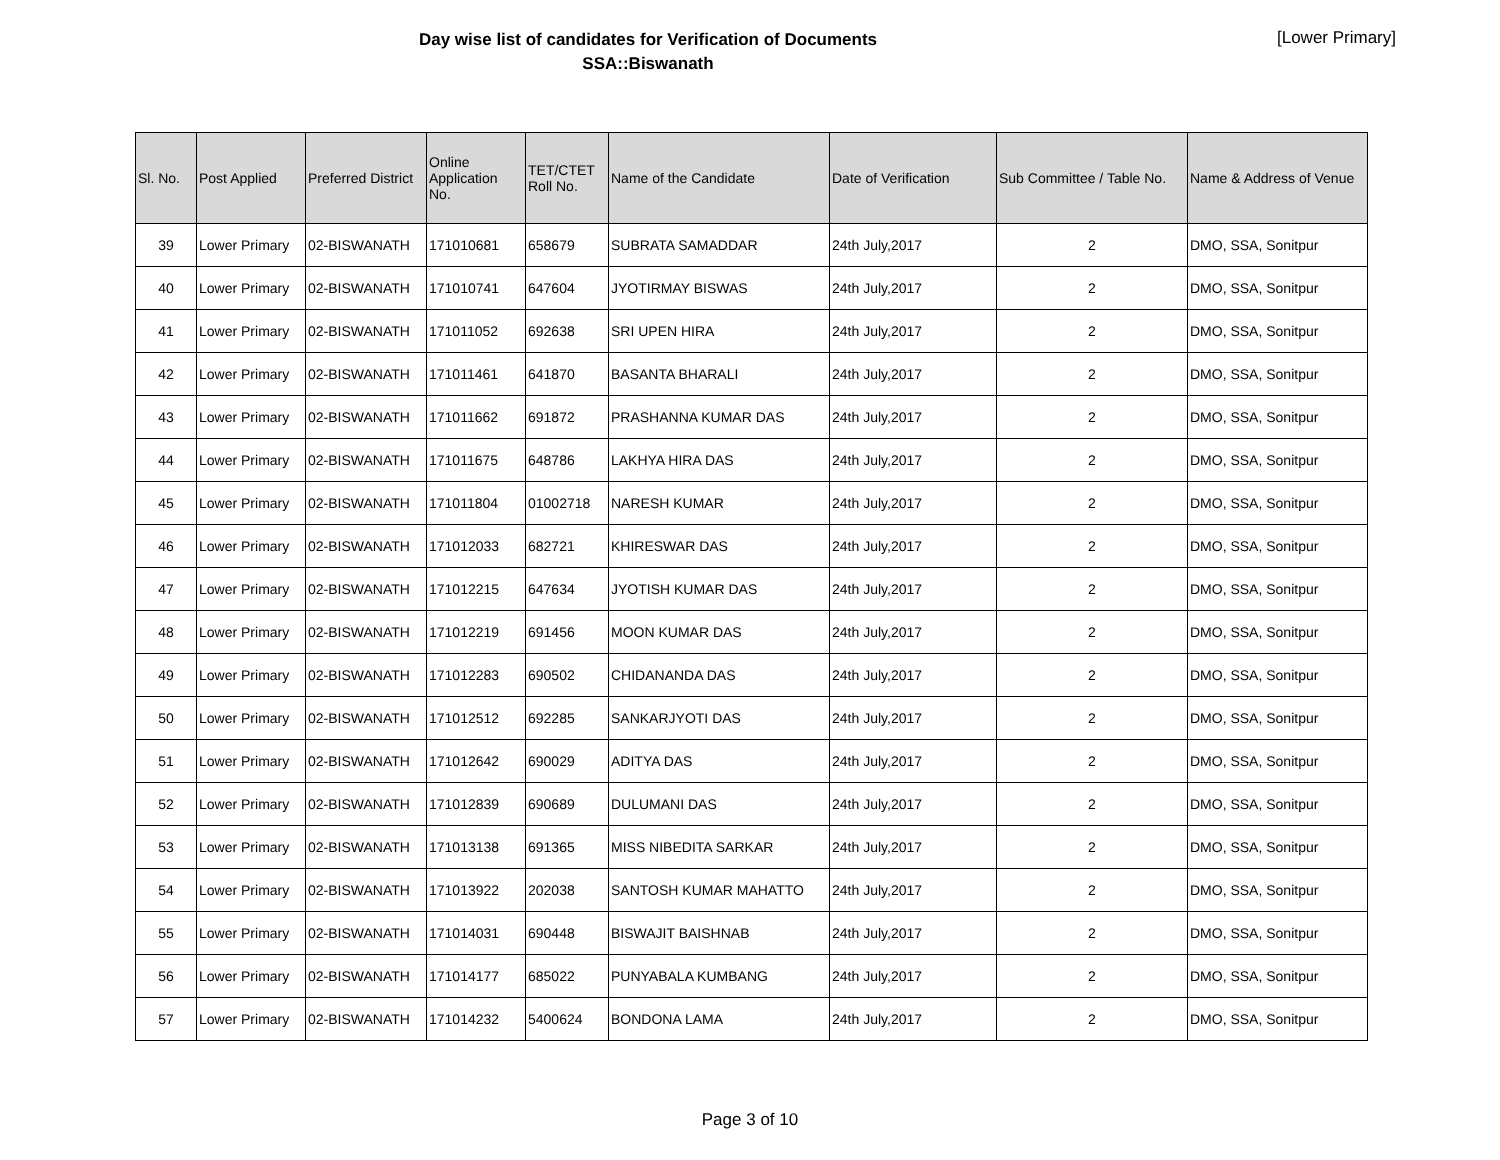Day wise list of candidates for Verification of Documents
SSA::Biswanath
[Lower Primary]
| Sl. No. | Post Applied | Preferred District | Online Application No. | TET/CTET Roll No. | Name of the Candidate | Date of Verification | Sub Committee / Table No. | Name & Address of Venue |
| --- | --- | --- | --- | --- | --- | --- | --- | --- |
| 39 | Lower Primary | 02-BISWANATH | 171010681 | 658679 | SUBRATA SAMADDAR | 24th July,2017 | 2 | DMO, SSA, Sonitpur |
| 40 | Lower Primary | 02-BISWANATH | 171010741 | 647604 | JYOTIRMAY BISWAS | 24th July,2017 | 2 | DMO, SSA, Sonitpur |
| 41 | Lower Primary | 02-BISWANATH | 171011052 | 692638 | SRI UPEN HIRA | 24th July,2017 | 2 | DMO, SSA, Sonitpur |
| 42 | Lower Primary | 02-BISWANATH | 171011461 | 641870 | BASANTA BHARALI | 24th July,2017 | 2 | DMO, SSA, Sonitpur |
| 43 | Lower Primary | 02-BISWANATH | 171011662 | 691872 | PRASHANNA KUMAR DAS | 24th July,2017 | 2 | DMO, SSA, Sonitpur |
| 44 | Lower Primary | 02-BISWANATH | 171011675 | 648786 | LAKHYA HIRA DAS | 24th July,2017 | 2 | DMO, SSA, Sonitpur |
| 45 | Lower Primary | 02-BISWANATH | 171011804 | 01002718 | NARESH KUMAR | 24th July,2017 | 2 | DMO, SSA, Sonitpur |
| 46 | Lower Primary | 02-BISWANATH | 171012033 | 682721 | KHIRESWAR DAS | 24th July,2017 | 2 | DMO, SSA, Sonitpur |
| 47 | Lower Primary | 02-BISWANATH | 171012215 | 647634 | JYOTISH KUMAR DAS | 24th July,2017 | 2 | DMO, SSA, Sonitpur |
| 48 | Lower Primary | 02-BISWANATH | 171012219 | 691456 | MOON KUMAR DAS | 24th July,2017 | 2 | DMO, SSA, Sonitpur |
| 49 | Lower Primary | 02-BISWANATH | 171012283 | 690502 | CHIDANANDA DAS | 24th July,2017 | 2 | DMO, SSA, Sonitpur |
| 50 | Lower Primary | 02-BISWANATH | 171012512 | 692285 | SANKARJYOTI DAS | 24th July,2017 | 2 | DMO, SSA, Sonitpur |
| 51 | Lower Primary | 02-BISWANATH | 171012642 | 690029 | ADITYA DAS | 24th July,2017 | 2 | DMO, SSA, Sonitpur |
| 52 | Lower Primary | 02-BISWANATH | 171012839 | 690689 | DULUMANI DAS | 24th July,2017 | 2 | DMO, SSA, Sonitpur |
| 53 | Lower Primary | 02-BISWANATH | 171013138 | 691365 | MISS NIBEDITA SARKAR | 24th July,2017 | 2 | DMO, SSA, Sonitpur |
| 54 | Lower Primary | 02-BISWANATH | 171013922 | 202038 | SANTOSH KUMAR MAHATTO | 24th July,2017 | 2 | DMO, SSA, Sonitpur |
| 55 | Lower Primary | 02-BISWANATH | 171014031 | 690448 | BISWAJIT BAISHNAB | 24th July,2017 | 2 | DMO, SSA, Sonitpur |
| 56 | Lower Primary | 02-BISWANATH | 171014177 | 685022 | PUNYABALA KUMBANG | 24th July,2017 | 2 | DMO, SSA, Sonitpur |
| 57 | Lower Primary | 02-BISWANATH | 171014232 | 5400624 | BONDONA LAMA | 24th July,2017 | 2 | DMO, SSA, Sonitpur |
Page 3 of 10